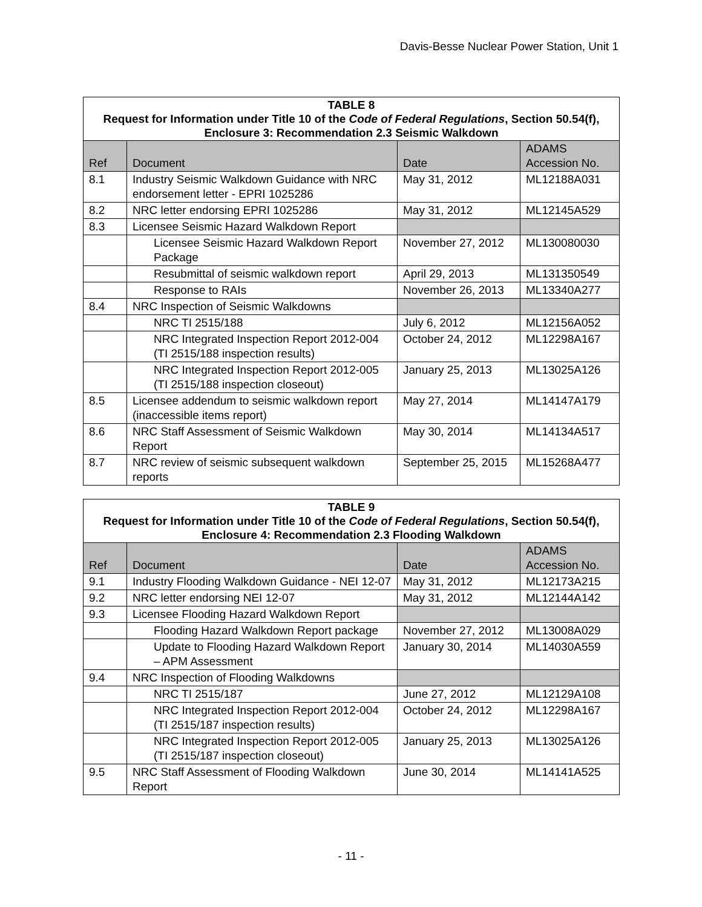Davis-Besse Nuclear Power Station, Unit 1
| TABLE 8 Request for Information under Title 10 of the Code of Federal Regulations , Section 50.54(f), Enclosure 3: Recommendation 2.3 Seismic Walkdown | | | |
| Ref | Document | Date | ADAMS Accession No. |
| 8.1 | Industry Seismic Walkdown Guidance with NRC endorsement letter - EPRI 1025286 | May 31, 2012 | ML12188A031 |
| 8.2 | NRC letter endorsing EPRI 1025286 | May 31, 2012 | ML12145A529 |
| 8.3 | Licensee Seismic Hazard Walkdown Report | | |
| | Licensee Seismic Hazard Walkdown Report Package | November 27, 2012 | ML130080030 |
| | Resubmittal of seismic walkdown report | April 29, 2013 | ML131350549 |
| | Response to RAIs | November 26, 2013 | ML13340A277 |
| 8.4 | NRC Inspection of Seismic Walkdowns | | |
| | NRC TI 2515/188 | July 6, 2012 | ML12156A052 |
| | NRC Integrated Inspection Report 2012-004 (TI 2515/188 inspection results) | October 24, 2012 | ML12298A167 |
| | NRC Integrated Inspection Report 2012-005 (TI 2515/188 inspection closeout) | January 25, 2013 | ML13025A126 |
| 8.5 | Licensee addendum to seismic walkdown report (inaccessible items report) | May 27, 2014 | ML14147A179 |
| 8.6 | NRC Staff Assessment of Seismic Walkdown Report | May 30, 2014 | ML14134A517 |
| 8.7 | NRC review of seismic subsequent walkdown reports | September 25, 2015 | ML15268A477 |
| TABLE 9 Request for Information under Title 10 of the Code of Federal Regulations , Section 50.54(f), Enclosure 4: Recommendation 2.3 Flooding Walkdown | | | |
| Ref | Document | Date | ADAMS Accession No. |
| 9.1 | Industry Flooding Walkdown Guidance - NEI 12-07 | May 31, 2012 | ML12173A215 |
| 9.2 | NRC letter endorsing NEI 12-07 | May 31, 2012 | ML12144A142 |
| 9.3 | Licensee Flooding Hazard Walkdown Report | | |
| | Flooding Hazard Walkdown Report package | November 27, 2012 | ML13008A029 |
| | Update to Flooding Hazard Walkdown Report – APM Assessment | January 30, 2014 | ML14030A559 |
| 9.4 | NRC Inspection of Flooding Walkdowns | | |
| | NRC TI 2515/187 | June 27, 2012 | ML12129A108 |
| | NRC Integrated Inspection Report 2012-004 (TI 2515/187 inspection results) | October 24, 2012 | ML12298A167 |
| | NRC Integrated Inspection Report 2012-005 (TI 2515/187 inspection closeout) | January 25, 2013 | ML13025A126 |
| 9.5 | NRC Staff Assessment of Flooding Walkdown Report | June 30, 2014 | ML14141A525 |
- 11 -